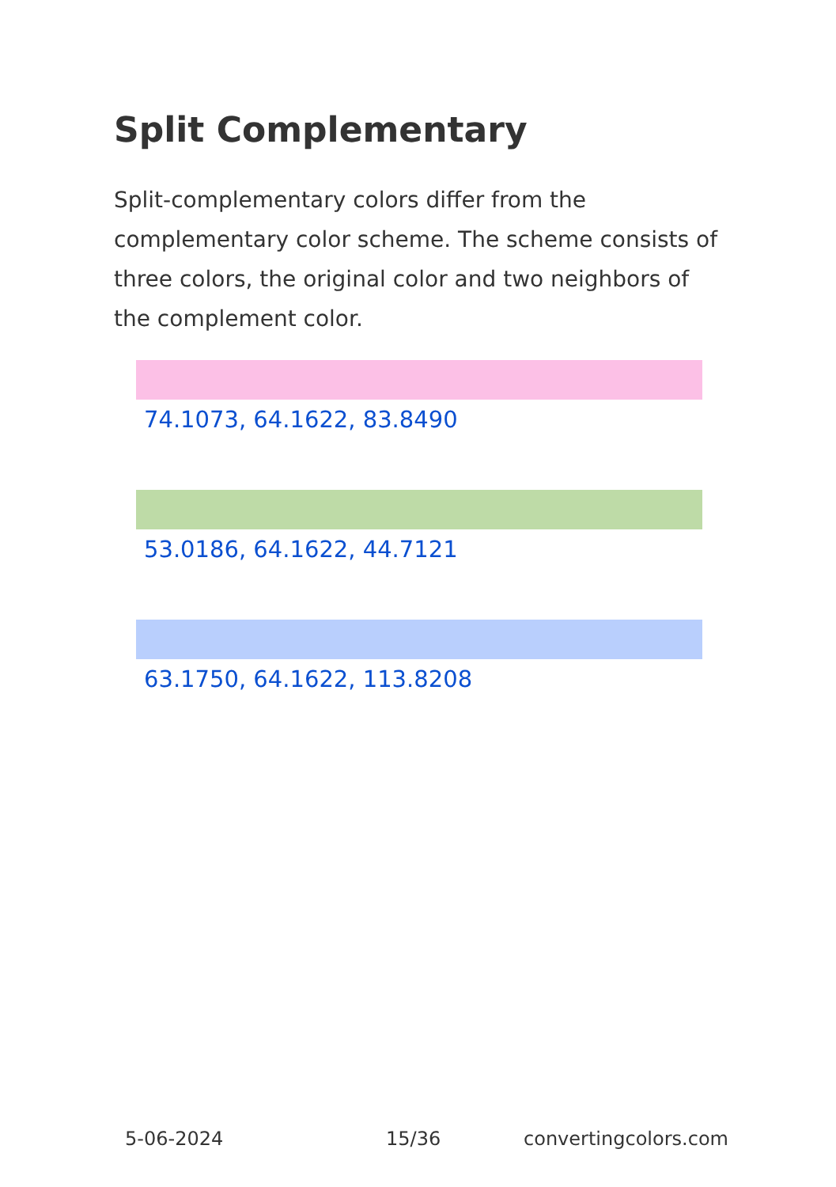Split Complementary
Split-complementary colors differ from the complementary color scheme. The scheme consists of three colors, the original color and two neighbors of the complement color.
74.1073, 64.1622, 83.8490
53.0186, 64.1622, 44.7121
63.1750, 64.1622, 113.8208
5-06-2024 15/36 convertingcolors.com